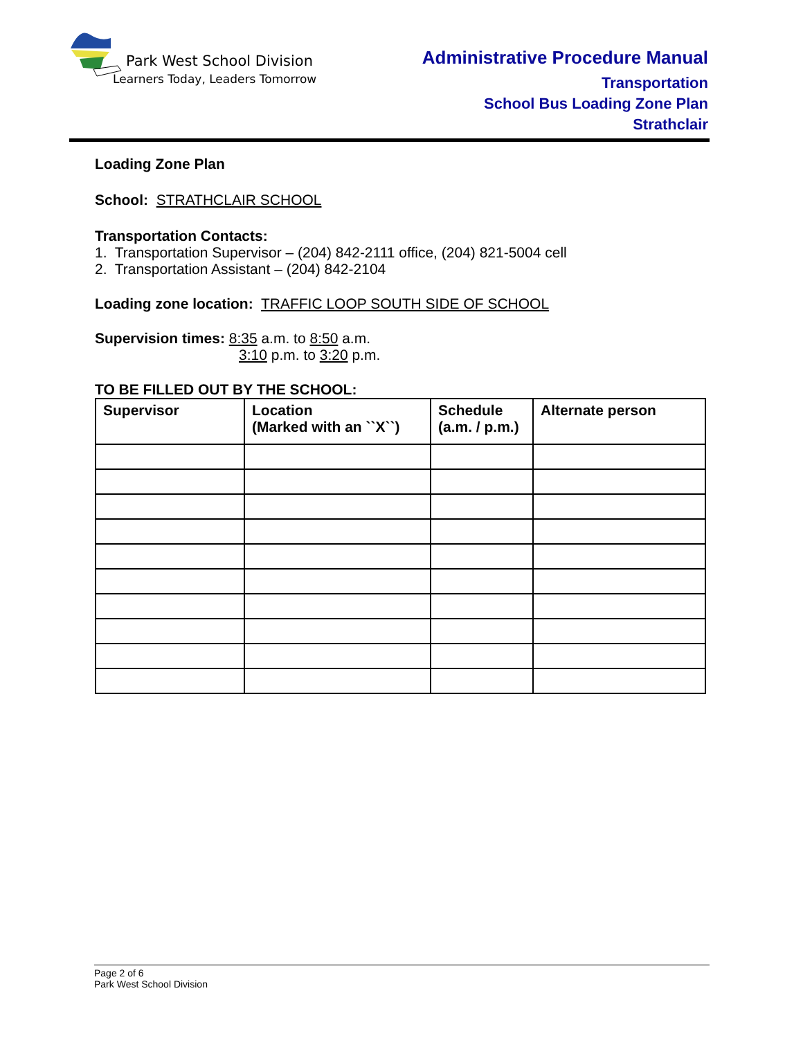Park West School Division
Learners Today, Leaders Tomorrow
Administrative Procedure Manual
Transportation
School Bus Loading Zone Plan
Strathclair
Loading Zone Plan
School: STRATHCLAIR SCHOOL
Transportation Contacts:
1. Transportation Supervisor – (204) 842-2111 office, (204) 821-5004 cell
2. Transportation Assistant – (204) 842-2104
Loading zone location: TRAFFIC LOOP SOUTH SIDE OF SCHOOL
Supervision times: 8:35 a.m. to 8:50 a.m.
3:10 p.m. to 3:20 p.m.
TO BE FILLED OUT BY THE SCHOOL:
| Supervisor | Location (Marked with an ``X``) | Schedule (a.m. / p.m.) | Alternate person |
| --- | --- | --- | --- |
Page 2 of 6
Park West School Division